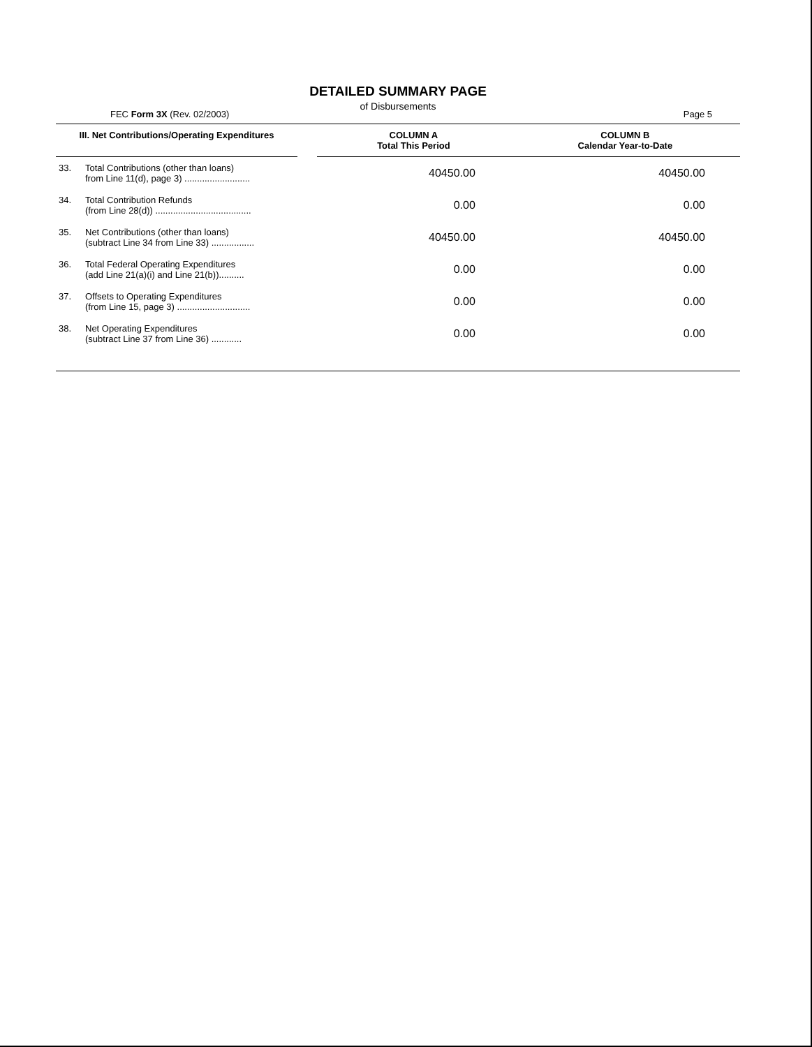DETAILED SUMMARY PAGE
of Disbursements
FEC Form 3X (Rev. 02/2003) Page 5
| III. Net Contributions/Operating Expenditures | | | COLUMN A Total This Period | COLUMN B Calendar Year-to-Date |
| --- | --- | --- | --- | --- |
| 33. | Total Contributions (other than loans) from Line 11(d), page 3) .......................... | | 40450.00 | 40450.00 |
| 34. | Total Contribution Refunds (from Line 28(d)) ...................................... | | 0.00 | 0.00 |
| 35. | Net Contributions (other than loans) (subtract Line 34 from Line 33) ................. | | 40450.00 | 40450.00 |
| 36. | Total Federal Operating Expenditures (add Line 21(a)(i) and Line 21(b)).......... | | 0.00 | 0.00 |
| 37. | Offsets to Operating Expenditures (from Line 15, page 3) ............................. | | 0.00 | 0.00 |
| 38. | Net Operating Expenditures (subtract Line 37 from Line 36) ............ | | 0.00 | 0.00 |